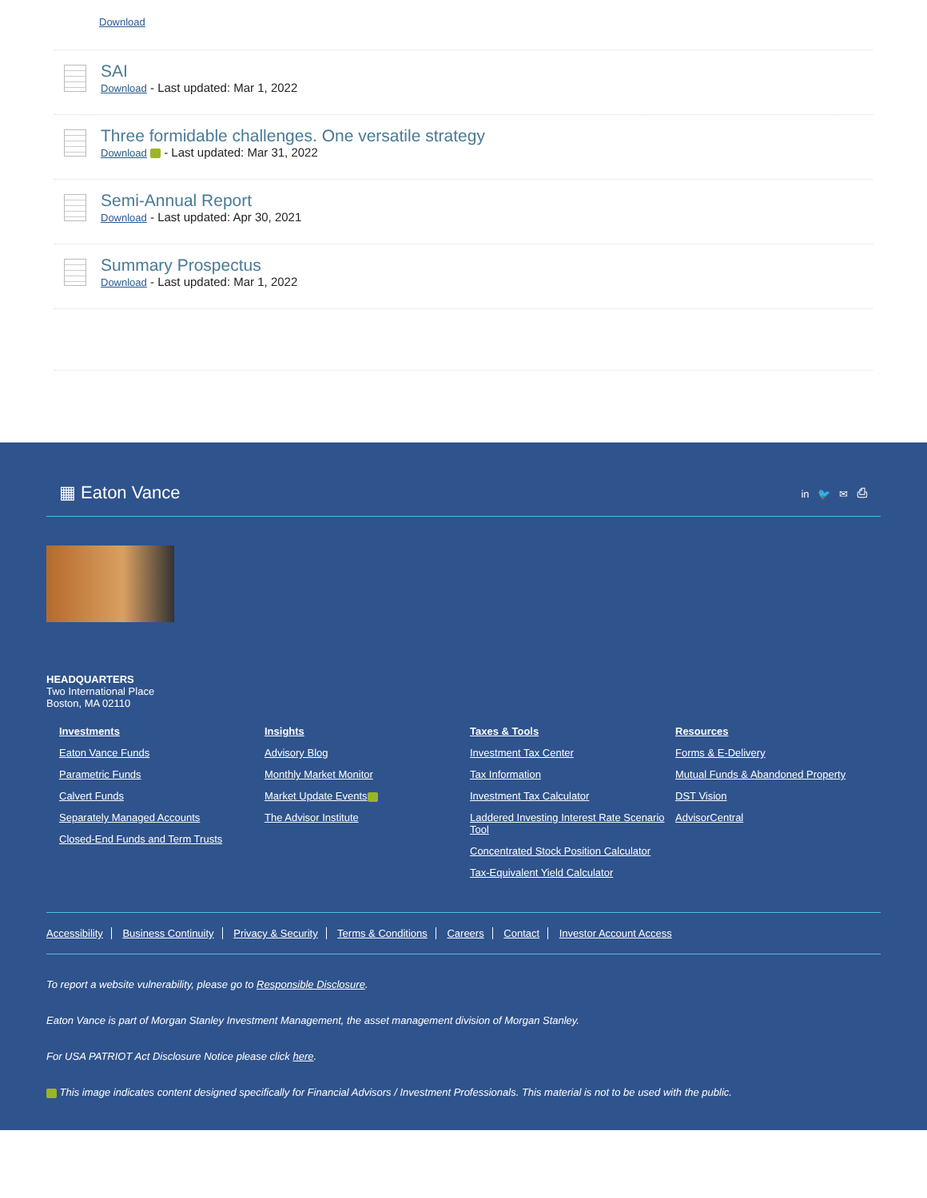Download
SAI
Download - Last updated: Mar 1, 2022
Three formidable challenges. One versatile strategy
Download - Last updated: Mar 31, 2022
Semi-Annual Report
Download - Last updated: Apr 30, 2021
Summary Prospectus
Download - Last updated: Mar 1, 2022
▦ Eaton Vance
in 🐦 ✉ ⎙
HEADQUARTERS
Two International Place
Boston, MA 02110
Investments
Eaton Vance Funds
Parametric Funds
Calvert Funds
Separately Managed Accounts
Closed-End Funds and Term Trusts
Insights
Advisory Blog
Monthly Market Monitor
Market Update Events
The Advisor Institute
Taxes & Tools
Investment Tax Center
Tax Information
Investment Tax Calculator
Laddered Investing Interest Rate Scenario Tool
Concentrated Stock Position Calculator
Tax-Equivalent Yield Calculator
Resources
Forms & E-Delivery
Mutual Funds & Abandoned Property
DST Vision
AdvisorCentral
Accessibility Business Continuity Privacy & Security Terms & Conditions Careers Contact Investor Account Access
To report a website vulnerability, please go to Responsible Disclosure.
Eaton Vance is part of Morgan Stanley Investment Management, the asset management division of Morgan Stanley.
For USA PATRIOT Act Disclosure Notice please click here.
This image indicates content designed specifically for Financial Advisors / Investment Professionals. This material is not to be used with the public.